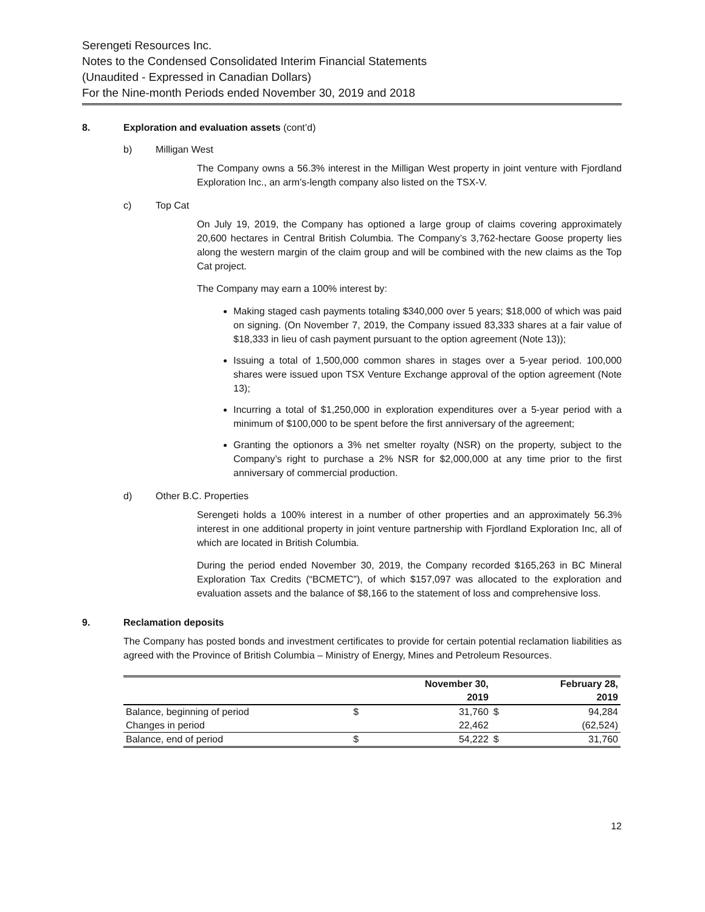Serengeti Resources Inc.
Notes to the Condensed Consolidated Interim Financial Statements
(Unaudited - Expressed in Canadian Dollars)
For the Nine-month Periods ended November 30, 2019 and 2018
8. Exploration and evaluation assets (cont’d)
b) Milligan West
The Company owns a 56.3% interest in the Milligan West property in joint venture with Fjordland Exploration Inc., an arm’s-length company also listed on the TSX-V.
c) Top Cat
On July 19, 2019, the Company has optioned a large group of claims covering approximately 20,600 hectares in Central British Columbia. The Company’s 3,762-hectare Goose property lies along the western margin of the claim group and will be combined with the new claims as the Top Cat project.
The Company may earn a 100% interest by:
Making staged cash payments totaling $340,000 over 5 years; $18,000 of which was paid on signing. (On November 7, 2019, the Company issued 83,333 shares at a fair value of $18,333 in lieu of cash payment pursuant to the option agreement (Note 13));
Issuing a total of 1,500,000 common shares in stages over a 5-year period. 100,000 shares were issued upon TSX Venture Exchange approval of the option agreement (Note 13);
Incurring a total of $1,250,000 in exploration expenditures over a 5-year period with a minimum of $100,000 to be spent before the first anniversary of the agreement;
Granting the optionors a 3% net smelter royalty (NSR) on the property, subject to the Company’s right to purchase a 2% NSR for $2,000,000 at any time prior to the first anniversary of commercial production.
d) Other B.C. Properties
Serengeti holds a 100% interest in a number of other properties and an approximately 56.3% interest in one additional property in joint venture partnership with Fjordland Exploration Inc, all of which are located in British Columbia.
During the period ended November 30, 2019, the Company recorded $165,263 in BC Mineral Exploration Tax Credits (“BCMETC”), of which $157,097 was allocated to the exploration and evaluation assets and the balance of $8,166 to the statement of loss and comprehensive loss.
9. Reclamation deposits
The Company has posted bonds and investment certificates to provide for certain potential reclamation liabilities as agreed with the Province of British Columbia – Ministry of Energy, Mines and Petroleum Resources.
| | | November 30, | | February 28, |
| --- | --- | --- | --- | --- |
| | | 2019 | | 2019 |
| Balance, beginning of period | $ | 31,760 | $ | 94,284 |
| Changes in period | | 22,462 | | (62,524) |
| Balance, end of period | $ | 54,222 | $ | 31,760 |
12